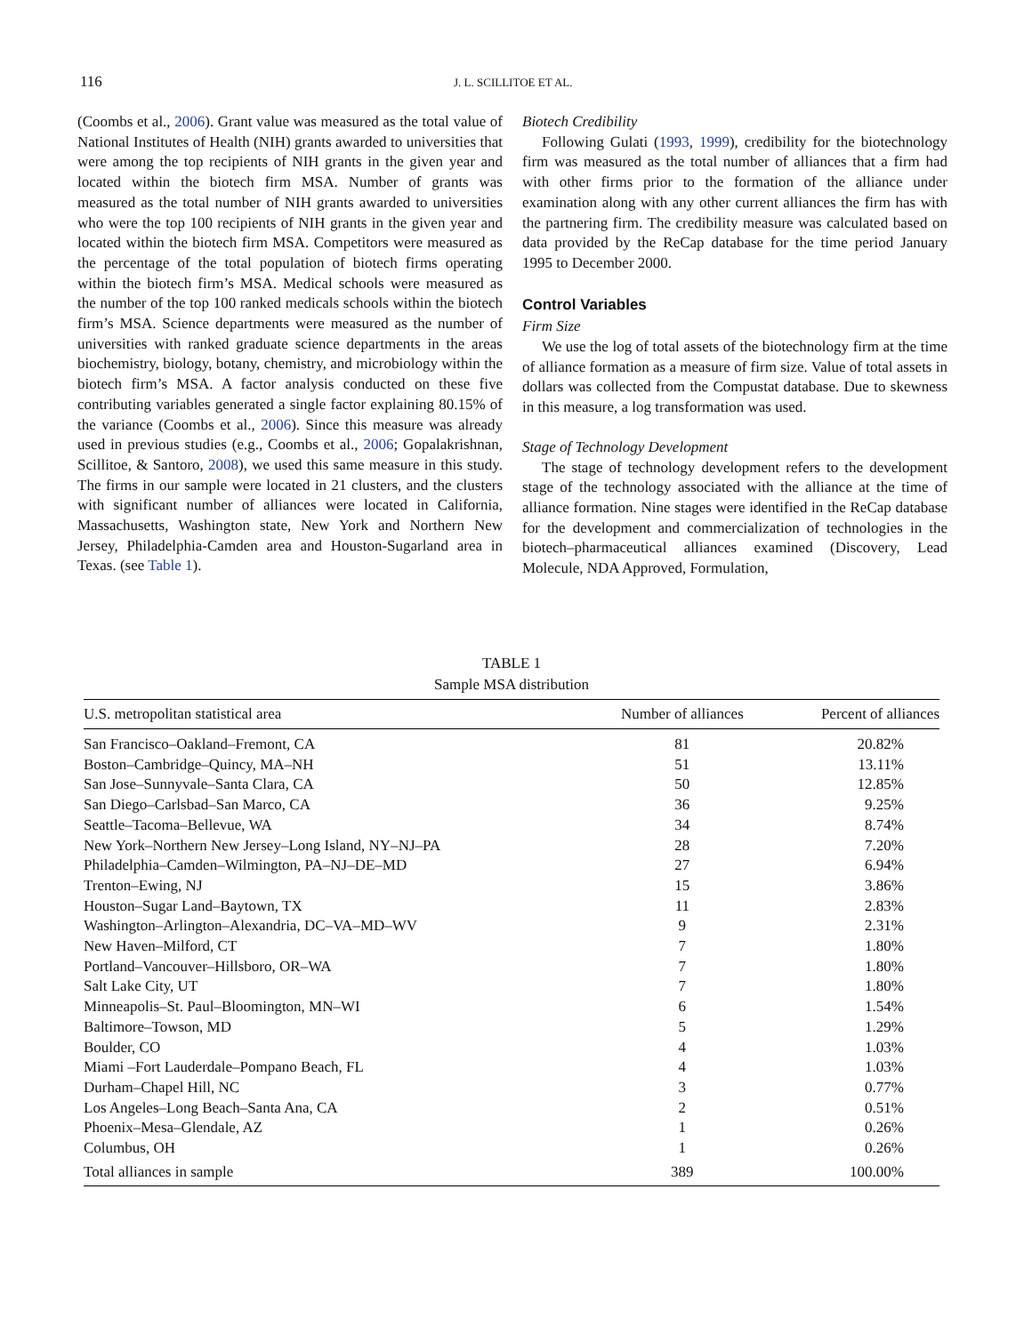116 J. L. SCILLITOE ET AL.
(Coombs et al., 2006). Grant value was measured as the total value of National Institutes of Health (NIH) grants awarded to universities that were among the top recipients of NIH grants in the given year and located within the biotech firm MSA. Number of grants was measured as the total number of NIH grants awarded to universities who were the top 100 recipients of NIH grants in the given year and located within the biotech firm MSA. Competitors were measured as the percentage of the total population of biotech firms operating within the biotech firm’s MSA. Medical schools were measured as the number of the top 100 ranked medicals schools within the biotech firm’s MSA. Science departments were measured as the number of universities with ranked graduate science departments in the areas biochemistry, biology, botany, chemistry, and microbiology within the biotech firm’s MSA. A factor analysis conducted on these five contributing variables generated a single factor explaining 80.15% of the variance (Coombs et al., 2006). Since this measure was already used in previous studies (e.g., Coombs et al., 2006; Gopalakrishnan, Scillitoe, & Santoro, 2008), we used this same measure in this study. The firms in our sample were located in 21 clusters, and the clusters with significant number of alliances were located in California, Massachusetts, Washington state, New York and Northern New Jersey, Philadelphia-Camden area and Houston-Sugarland area in Texas. (see Table 1).
Biotech Credibility
Following Gulati (1993, 1999), credibility for the biotechnology firm was measured as the total number of alliances that a firm had with other firms prior to the formation of the alliance under examination along with any other current alliances the firm has with the partnering firm. The credibility measure was calculated based on data provided by the ReCap database for the time period January 1995 to December 2000.
Control Variables
Firm Size
We use the log of total assets of the biotechnology firm at the time of alliance formation as a measure of firm size. Value of total assets in dollars was collected from the Compustat database. Due to skewness in this measure, a log transformation was used.
Stage of Technology Development
The stage of technology development refers to the development stage of the technology associated with the alliance at the time of alliance formation. Nine stages were identified in the ReCap database for the development and commercialization of technologies in the biotech–pharmaceutical alliances examined (Discovery, Lead Molecule, NDA Approved, Formulation,
TABLE 1
Sample MSA distribution
| U.S. metropolitan statistical area | Number of alliances | Percent of alliances |
| --- | --- | --- |
| San Francisco–Oakland–Fremont, CA | 81 | 20.82% |
| Boston–Cambridge–Quincy, MA–NH | 51 | 13.11% |
| San Jose–Sunnyvale–Santa Clara, CA | 50 | 12.85% |
| San Diego–Carlsbad–San Marco, CA | 36 | 9.25% |
| Seattle–Tacoma–Bellevue, WA | 34 | 8.74% |
| New York–Northern New Jersey–Long Island, NY–NJ–PA | 28 | 7.20% |
| Philadelphia–Camden–Wilmington, PA–NJ–DE–MD | 27 | 6.94% |
| Trenton–Ewing, NJ | 15 | 3.86% |
| Houston–Sugar Land–Baytown, TX | 11 | 2.83% |
| Washington–Arlington–Alexandria, DC–VA–MD–WV | 9 | 2.31% |
| New Haven–Milford, CT | 7 | 1.80% |
| Portland–Vancouver–Hillsboro, OR–WA | 7 | 1.80% |
| Salt Lake City, UT | 7 | 1.80% |
| Minneapolis–St. Paul–Bloomington, MN–WI | 6 | 1.54% |
| Baltimore–Towson, MD | 5 | 1.29% |
| Boulder, CO | 4 | 1.03% |
| Miami –Fort Lauderdale–Pompano Beach, FL | 4 | 1.03% |
| Durham–Chapel Hill, NC | 3 | 0.77% |
| Los Angeles–Long Beach–Santa Ana, CA | 2 | 0.51% |
| Phoenix–Mesa–Glendale, AZ | 1 | 0.26% |
| Columbus, OH | 1 | 0.26% |
| Total alliances in sample | 389 | 100.00% |